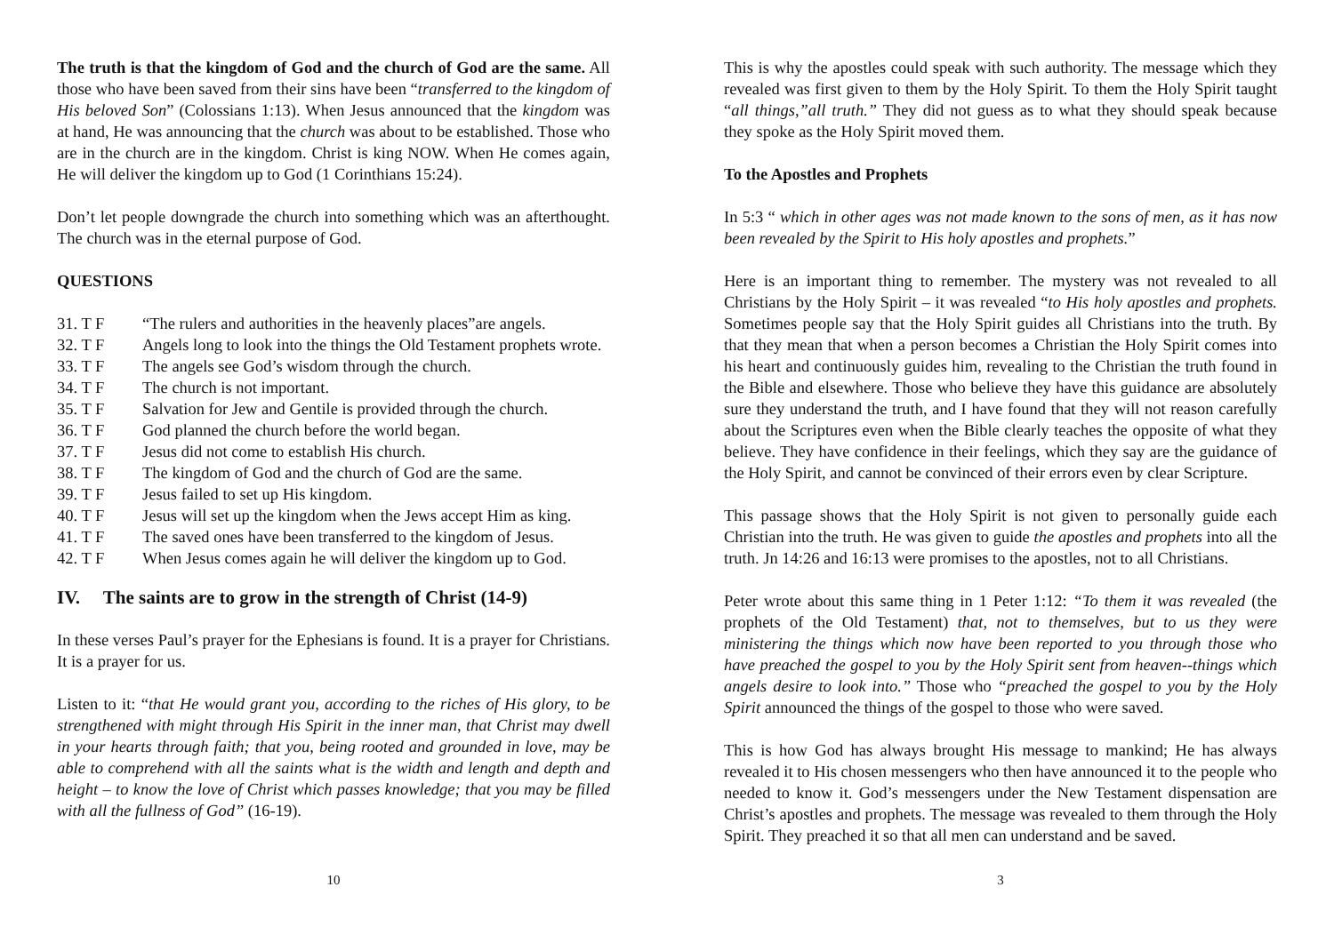The truth is that the kingdom of God and the church of God are the same. All those who have been saved from their sins have been “transferred to the kingdom of His beloved Son” (Colossians 1:13). When Jesus announced that the kingdom was at hand, He was announcing that the church was about to be established. Those who are in the church are in the kingdom. Christ is king NOW. When He comes again, He will deliver the kingdom up to God (1 Corinthians 15:24).
Don’t let people downgrade the church into something which was an afterthought. The church was in the eternal purpose of God.
QUESTIONS
31. T F “The rulers and authorities in the heavenly places”are angels.
32. T F Angels long to look into the things the Old Testament prophets wrote.
33. T F The angels see God’s wisdom through the church.
34. T F The church is not important.
35. T F Salvation for Jew and Gentile is provided through the church.
36. T F God planned the church before the world began.
37. T F Jesus did not come to establish His church.
38. T F The kingdom of God and the church of God are the same.
39. T F Jesus failed to set up His kingdom.
40. T F Jesus will set up the kingdom when the Jews accept Him as king.
41. T F The saved ones have been transferred to the kingdom of Jesus.
42. T F When Jesus comes again he will deliver the kingdom up to God.
IV. The saints are to grow in the strength of Christ (14-9)
In these verses Paul’s prayer for the Ephesians is found. It is a prayer for Christians. It is a prayer for us.
Listen to it: “that He would grant you, according to the riches of His glory, to be strengthened with might through His Spirit in the inner man, that Christ may dwell in your hearts through faith; that you, being rooted and grounded in love, may be able to comprehend with all the saints what is the width and length and depth and height – to know the love of Christ which passes knowledge; that you may be filled with all the fullness of God” (16-19).
10
This is why the apostles could speak with such authority. The message which they revealed was first given to them by the Holy Spirit. To them the Holy Spirit taught “all things,”all truth.” They did not guess as to what they should speak because they spoke as the Holy Spirit moved them.
To the Apostles and Prophets
In 5:3 “ which in other ages was not made known to the sons of men, as it has now been revealed by the Spirit to His holy apostles and prophets.”
Here is an important thing to remember. The mystery was not revealed to all Christians by the Holy Spirit – it was revealed “to His holy apostles and prophets. Sometimes people say that the Holy Spirit guides all Christians into the truth. By that they mean that when a person becomes a Christian the Holy Spirit comes into his heart and continuously guides him, revealing to the Christian the truth found in the Bible and elsewhere. Those who believe they have this guidance are absolutely sure they understand the truth, and I have found that they will not reason carefully about the Scriptures even when the Bible clearly teaches the opposite of what they believe. They have confidence in their feelings, which they say are the guidance of the Holy Spirit, and cannot be convinced of their errors even by clear Scripture.
This passage shows that the Holy Spirit is not given to personally guide each Christian into the truth. He was given to guide the apostles and prophets into all the truth. Jn 14:26 and 16:13 were promises to the apostles, not to all Christians.
Peter wrote about this same thing in 1 Peter 1:12: “To them it was revealed (the prophets of the Old Testament) that, not to themselves, but to us they were ministering the things which now have been reported to you through those who have preached the gospel to you by the Holy Spirit sent from heaven--things which angels desire to look into.” Those who “preached the gospel to you by the Holy Spirit announced the things of the gospel to those who were saved.
This is how God has always brought His message to mankind; He has always revealed it to His chosen messengers who then have announced it to the people who needed to know it. God’s messengers under the New Testament dispensation are Christ’s apostles and prophets. The message was revealed to them through the Holy Spirit. They preached it so that all men can understand and be saved.
3